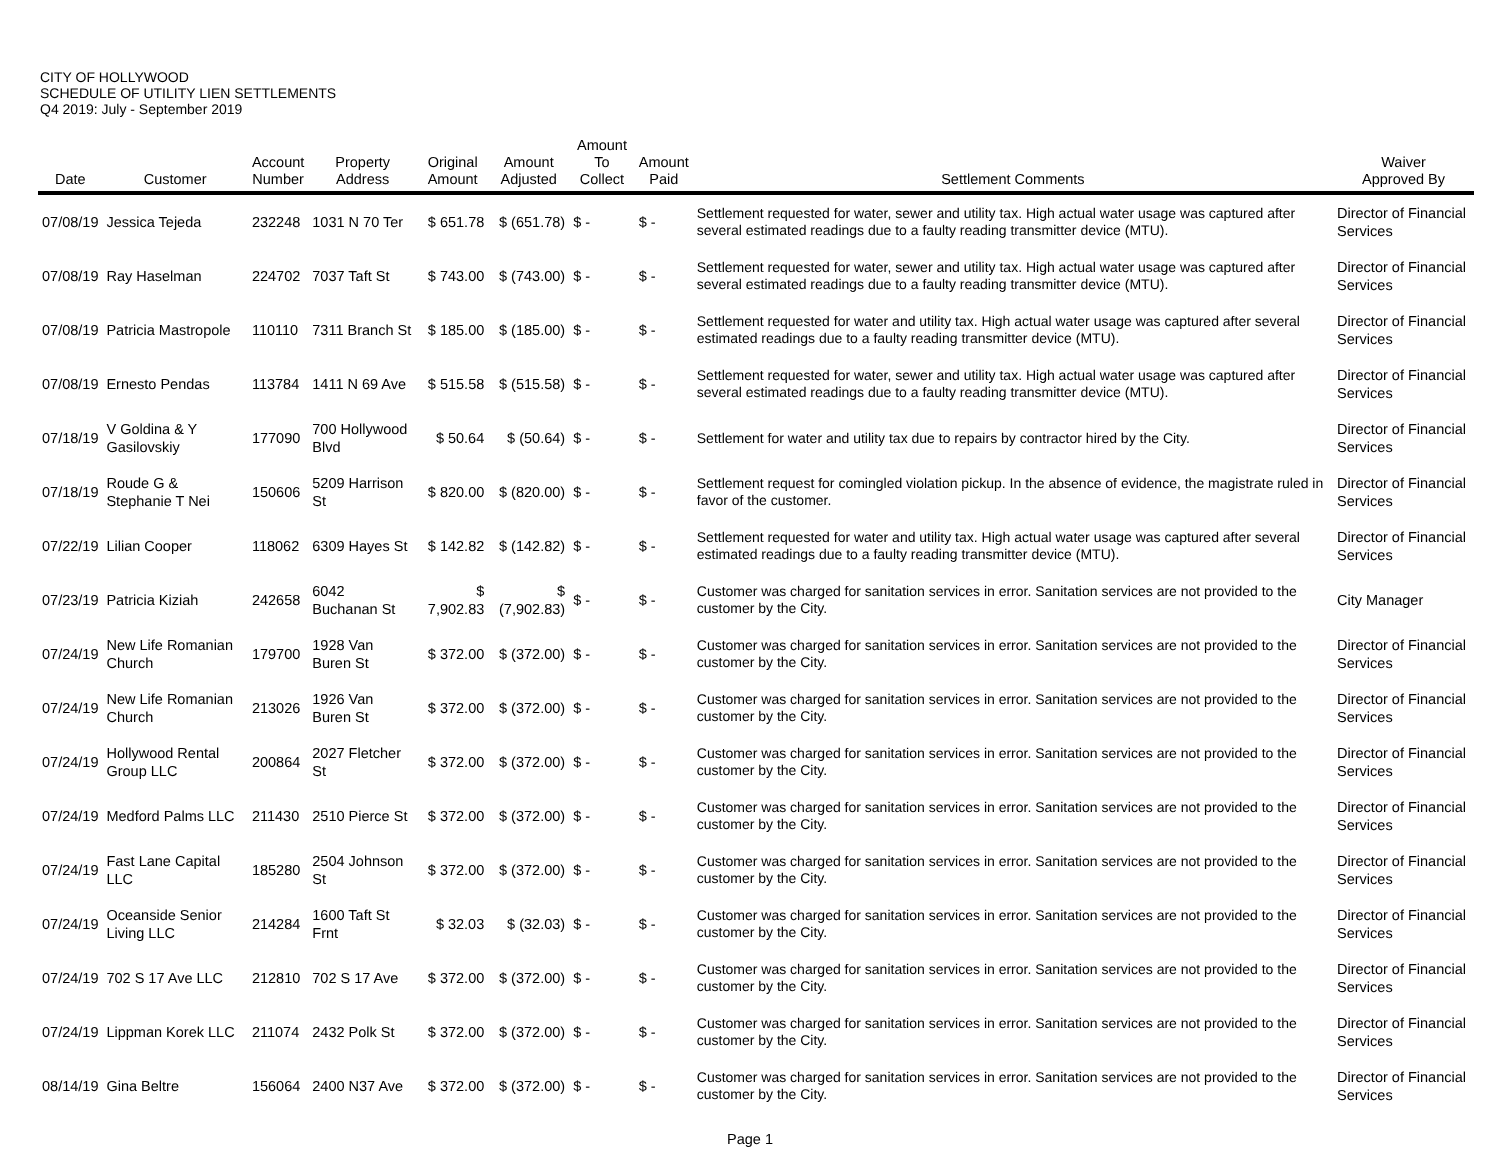CITY OF HOLLYWOOD
SCHEDULE OF UTILITY LIEN SETTLEMENTS
Q4 2019: July - September 2019
| Date | Customer | Account Number | Property Address | Original Amount | Amount Adjusted | Amount To Collect | Amount Paid | Settlement Comments | Waiver Approved By |
| --- | --- | --- | --- | --- | --- | --- | --- | --- | --- |
| 07/08/19 | Jessica Tejeda | 232248 | 1031 N 70 Ter | $ 651.78 | $ (651.78) | $ - | $ - | Settlement requested for water, sewer and utility tax. High actual water usage was captured after several estimated readings due to a faulty reading transmitter device (MTU). | Director of Financial Services |
| 07/08/19 | Ray Haselman | 224702 | 7037 Taft St | $ 743.00 | $ (743.00) | $ - | $ - | Settlement requested for water, sewer and utility tax. High actual water usage was captured after several estimated readings due to a faulty reading transmitter device (MTU). | Director of Financial Services |
| 07/08/19 | Patricia Mastropole | 110110 | 7311 Branch St | $ 185.00 | $ (185.00) | $ - | $ - | Settlement requested for water and utility tax. High actual water usage was captured after several estimated readings due to a faulty reading transmitter device (MTU). | Director of Financial Services |
| 07/08/19 | Ernesto Pendas | 113784 | 1411 N 69 Ave | $ 515.58 | $ (515.58) | $ - | $ - | Settlement requested for water, sewer and utility tax. High actual water usage was captured after several estimated readings due to a faulty reading transmitter device (MTU). | Director of Financial Services |
| 07/18/19 | V Goldina & Y Gasilovskiy | 177090 | 700 Hollywood Blvd | $ 50.64 | $ (50.64) | $ - | $ - | Settlement for water and utility tax due to repairs by contractor hired by the City. | Director of Financial Services |
| 07/18/19 | Roude G & Stephanie T Nei | 150606 | 5209 Harrison St | $ 820.00 | $ (820.00) | $ - | $ - | Settlement request for comingled violation pickup. In the absence of evidence, the magistrate ruled in favor of the customer. | Director of Financial Services |
| 07/22/19 | Lilian Cooper | 118062 | 6309 Hayes St | $ 142.82 | $ (142.82) | $ - | $ - | Settlement requested for water and utility tax. High actual water usage was captured after several estimated readings due to a faulty reading transmitter device (MTU). | Director of Financial Services |
| 07/23/19 | Patricia Kiziah | 242658 | 6042 Buchanan St | $ 7,902.83 | $ (7,902.83) | $ - | $ - | Customer was charged for sanitation services in error. Sanitation services are not provided to the customer by the City. | City Manager |
| 07/24/19 | New Life Romanian Church | 179700 | 1928 Van Buren St | $ 372.00 | $ (372.00) | $ - | $ - | Customer was charged for sanitation services in error. Sanitation services are not provided to the customer by the City. | Director of Financial Services |
| 07/24/19 | New Life Romanian Church | 213026 | 1926 Van Buren St | $ 372.00 | $ (372.00) | $ - | $ - | Customer was charged for sanitation services in error. Sanitation services are not provided to the customer by the City. | Director of Financial Services |
| 07/24/19 | Hollywood Rental Group LLC | 200864 | 2027 Fletcher St | $ 372.00 | $ (372.00) | $ - | $ - | Customer was charged for sanitation services in error. Sanitation services are not provided to the customer by the City. | Director of Financial Services |
| 07/24/19 | Medford Palms LLC | 211430 | 2510 Pierce St | $ 372.00 | $ (372.00) | $ - | $ - | Customer was charged for sanitation services in error. Sanitation services are not provided to the customer by the City. | Director of Financial Services |
| 07/24/19 | Fast Lane Capital LLC | 185280 | 2504 Johnson St | $ 372.00 | $ (372.00) | $ - | $ - | Customer was charged for sanitation services in error. Sanitation services are not provided to the customer by the City. | Director of Financial Services |
| 07/24/19 | Oceanside Senior Living LLC | 214284 | 1600 Taft St Frnt | $ 32.03 | $ (32.03) | $ - | $ - | Customer was charged for sanitation services in error. Sanitation services are not provided to the customer by the City. | Director of Financial Services |
| 07/24/19 | 702 S 17 Ave LLC | 212810 | 702 S 17 Ave | $ 372.00 | $ (372.00) | $ - | $ - | Customer was charged for sanitation services in error. Sanitation services are not provided to the customer by the City. | Director of Financial Services |
| 07/24/19 | Lippman Korek LLC | 211074 | 2432 Polk St | $ 372.00 | $ (372.00) | $ - | $ - | Customer was charged for sanitation services in error. Sanitation services are not provided to the customer by the City. | Director of Financial Services |
| 08/14/19 | Gina Beltre | 156064 | 2400 N37 Ave | $ 372.00 | $ (372.00) | $ - | $ - | Customer was charged for sanitation services in error. Sanitation services are not provided to the customer by the City. | Director of Financial Services |
Page 1